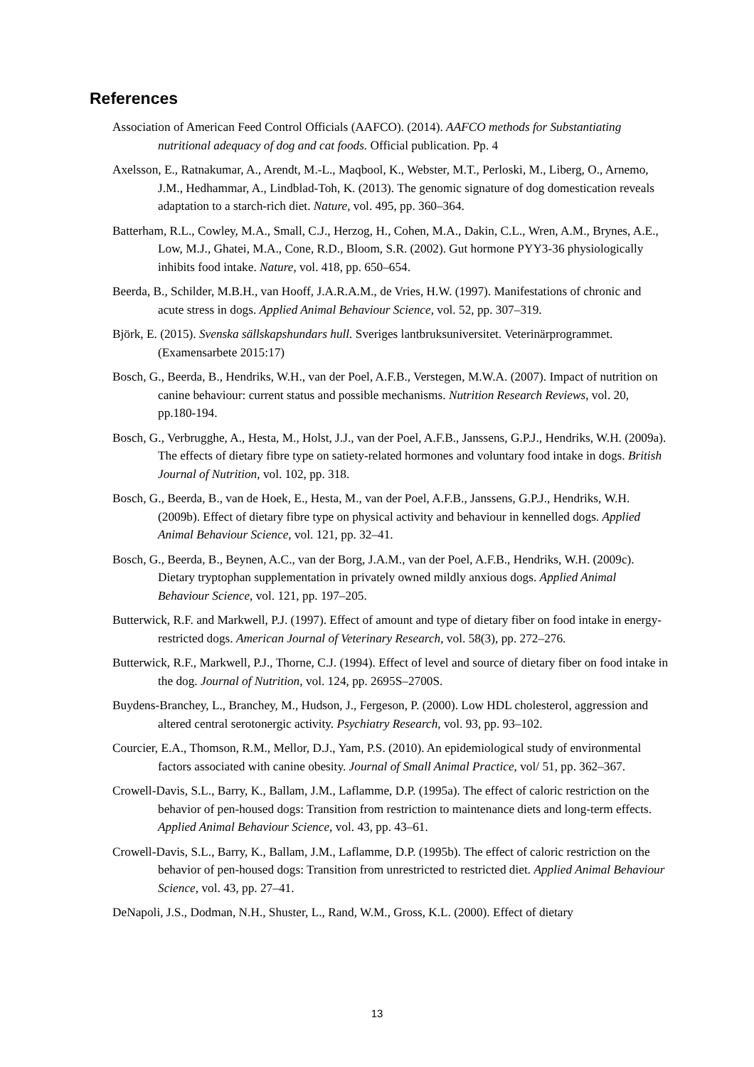References
Association of American Feed Control Officials (AAFCO). (2014). AAFCO methods for Substantiating nutritional adequacy of dog and cat foods. Official publication. Pp. 4
Axelsson, E., Ratnakumar, A., Arendt, M.-L., Maqbool, K., Webster, M.T., Perloski, M., Liberg, O., Arnemo, J.M., Hedhammar, A., Lindblad-Toh, K. (2013). The genomic signature of dog domestication reveals adaptation to a starch-rich diet. Nature, vol. 495, pp. 360–364.
Batterham, R.L., Cowley, M.A., Small, C.J., Herzog, H., Cohen, M.A., Dakin, C.L., Wren, A.M., Brynes, A.E., Low, M.J., Ghatei, M.A., Cone, R.D., Bloom, S.R. (2002). Gut hormone PYY3-36 physiologically inhibits food intake. Nature, vol. 418, pp. 650–654.
Beerda, B., Schilder, M.B.H., van Hooff, J.A.R.A.M., de Vries, H.W. (1997). Manifestations of chronic and acute stress in dogs. Applied Animal Behaviour Science, vol. 52, pp. 307–319.
Björk, E. (2015). Svenska sällskapshundars hull. Sveriges lantbruksuniversitet. Veterinärprogrammet. (Examensarbete 2015:17)
Bosch, G., Beerda, B., Hendriks, W.H., van der Poel, A.F.B., Verstegen, M.W.A. (2007). Impact of nutrition on canine behaviour: current status and possible mechanisms. Nutrition Research Reviews, vol. 20, pp.180-194.
Bosch, G., Verbrugghe, A., Hesta, M., Holst, J.J., van der Poel, A.F.B., Janssens, G.P.J., Hendriks, W.H. (2009a). The effects of dietary fibre type on satiety-related hormones and voluntary food intake in dogs. British Journal of Nutrition, vol. 102, pp. 318.
Bosch, G., Beerda, B., van de Hoek, E., Hesta, M., van der Poel, A.F.B., Janssens, G.P.J., Hendriks, W.H. (2009b). Effect of dietary fibre type on physical activity and behaviour in kennelled dogs. Applied Animal Behaviour Science, vol. 121, pp. 32–41.
Bosch, G., Beerda, B., Beynen, A.C., van der Borg, J.A.M., van der Poel, A.F.B., Hendriks, W.H. (2009c). Dietary tryptophan supplementation in privately owned mildly anxious dogs. Applied Animal Behaviour Science, vol. 121, pp. 197–205.
Butterwick, R.F. and Markwell, P.J. (1997). Effect of amount and type of dietary fiber on food intake in energy-restricted dogs. American Journal of Veterinary Research, vol. 58(3), pp. 272–276.
Butterwick, R.F., Markwell, P.J., Thorne, C.J. (1994). Effect of level and source of dietary fiber on food intake in the dog. Journal of Nutrition, vol. 124, pp. 2695S–2700S.
Buydens-Branchey, L., Branchey, M., Hudson, J., Fergeson, P. (2000). Low HDL cholesterol, aggression and altered central serotonergic activity. Psychiatry Research, vol. 93, pp. 93–102.
Courcier, E.A., Thomson, R.M., Mellor, D.J., Yam, P.S. (2010). An epidemiological study of environmental factors associated with canine obesity. Journal of Small Animal Practice, vol/ 51, pp. 362–367.
Crowell-Davis, S.L., Barry, K., Ballam, J.M., Laflamme, D.P. (1995a). The effect of caloric restriction on the behavior of pen-housed dogs: Transition from restriction to maintenance diets and long-term effects. Applied Animal Behaviour Science, vol. 43, pp. 43–61.
Crowell-Davis, S.L., Barry, K., Ballam, J.M., Laflamme, D.P. (1995b). The effect of caloric restriction on the behavior of pen-housed dogs: Transition from unrestricted to restricted diet. Applied Animal Behaviour Science, vol. 43, pp. 27–41.
DeNapoli, J.S., Dodman, N.H., Shuster, L., Rand, W.M., Gross, K.L. (2000). Effect of dietary
13